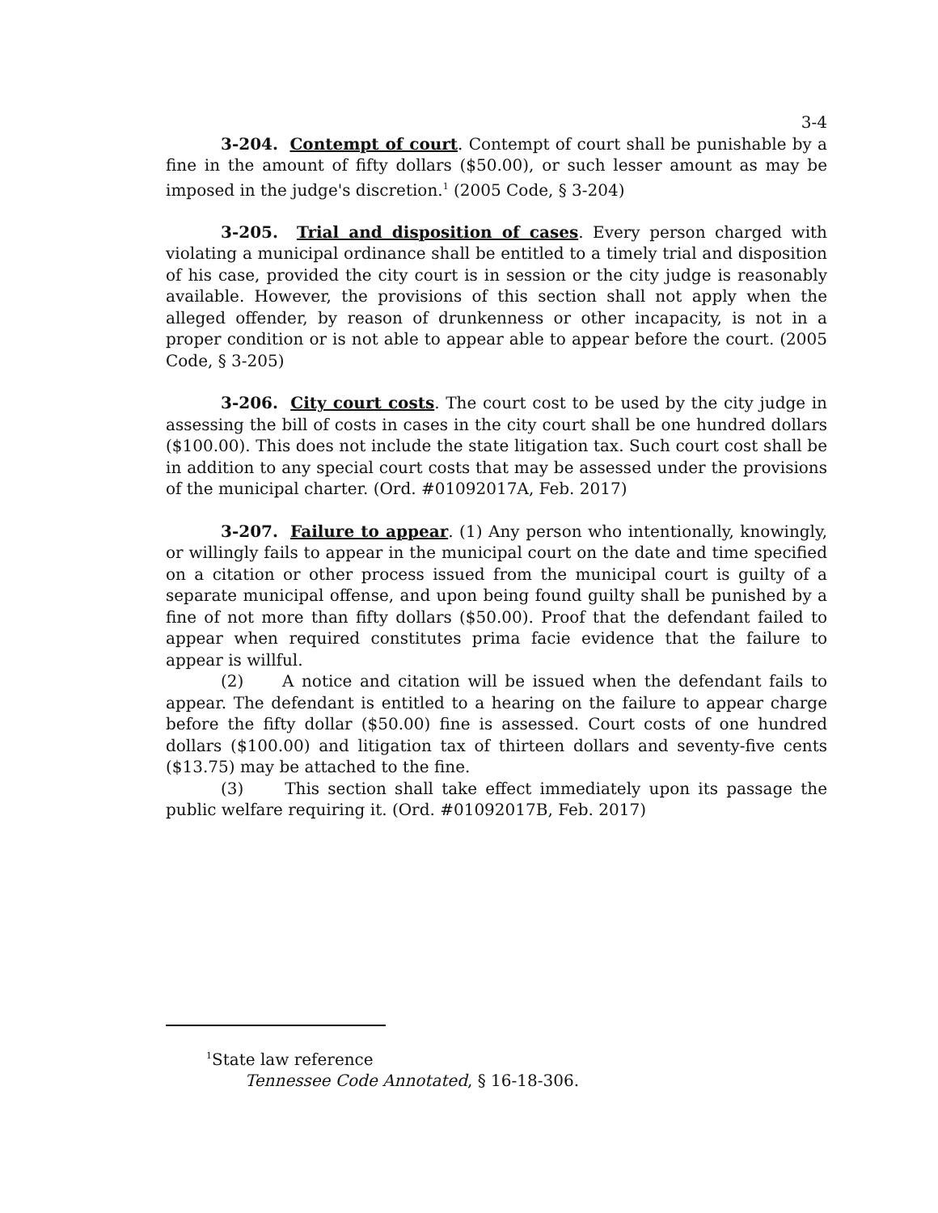3-4
3-204. Contempt of court. Contempt of court shall be punishable by a fine in the amount of fifty dollars ($50.00), or such lesser amount as may be imposed in the judge's discretion.<sup>1</sup> (2005 Code, § 3-204)
3-205. Trial and disposition of cases. Every person charged with violating a municipal ordinance shall be entitled to a timely trial and disposition of his case, provided the city court is in session or the city judge is reasonably available. However, the provisions of this section shall not apply when the alleged offender, by reason of drunkenness or other incapacity, is not in a proper condition or is not able to appear able to appear before the court. (2005 Code, § 3-205)
3-206. City court costs. The court cost to be used by the city judge in assessing the bill of costs in cases in the city court shall be one hundred dollars ($100.00). This does not include the state litigation tax. Such court cost shall be in addition to any special court costs that may be assessed under the provisions of the municipal charter. (Ord. #01092017A, Feb. 2017)
3-207. Failure to appear. (1) Any person who intentionally, knowingly, or willingly fails to appear in the municipal court on the date and time specified on a citation or other process issued from the municipal court is guilty of a separate municipal offense, and upon being found guilty shall be punished by a fine of not more than fifty dollars ($50.00). Proof that the defendant failed to appear when required constitutes prima facie evidence that the failure to appear is willful.
(2) A notice and citation will be issued when the defendant fails to appear. The defendant is entitled to a hearing on the failure to appear charge before the fifty dollar ($50.00) fine is assessed. Court costs of one hundred dollars ($100.00) and litigation tax of thirteen dollars and seventy-five cents ($13.75) may be attached to the fine.
(3) This section shall take effect immediately upon its passage the public welfare requiring it. (Ord. #01092017B, Feb. 2017)
<sup>1</sup> State law reference
Tennessee Code Annotated, § 16-18-306.